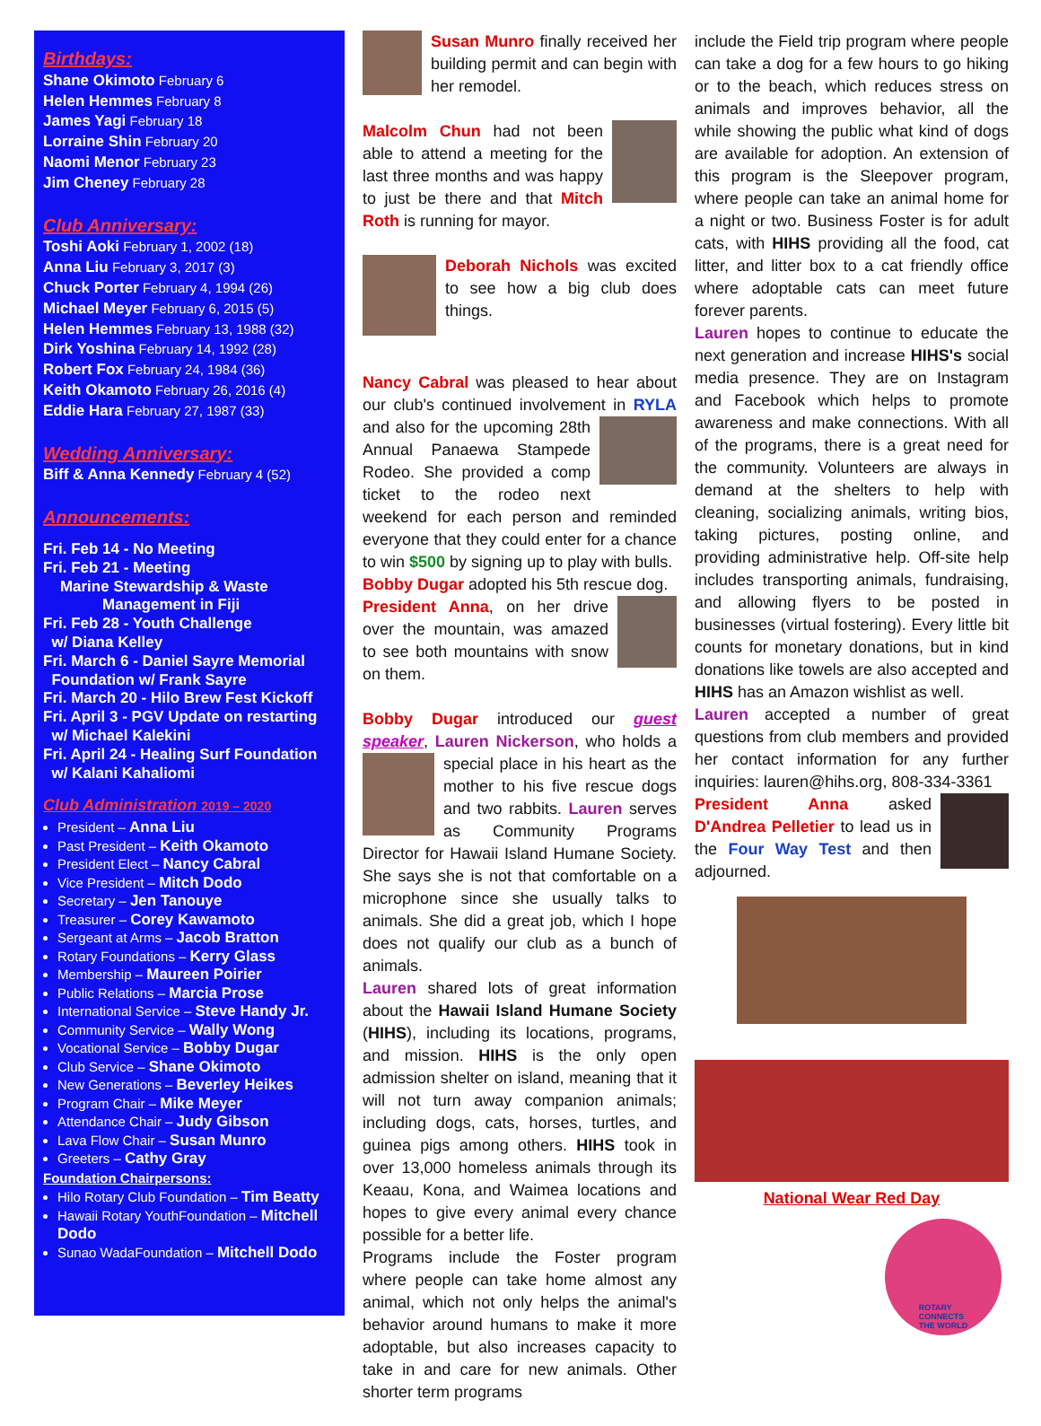Birthdays:
Shane Okimoto February 6
Helen Hemmes February 8
James Yagi February 18
Lorraine Shin February 20
Naomi Menor February 23
Jim Cheney February 28
Club Anniversary:
Toshi Aoki February 1, 2002 (18)
Anna Liu February 3, 2017 (3)
Chuck Porter February 4, 1994 (26)
Michael Meyer February 6, 2015 (5)
Helen Hemmes February 13, 1988 (32)
Dirk Yoshina February 14, 1992 (28)
Robert Fox February 24, 1984 (36)
Keith Okamoto February 26, 2016 (4)
Eddie Hara February 27, 1987 (33)
Wedding Anniversary:
Biff & Anna Kennedy February 4 (52)
Announcements:
Fri. Feb 14 - No Meeting
Fri. Feb 21 - Meeting
Marine Stewardship & Waste
Management in Fiji
Fri. Feb 28 - Youth Challenge
w/ Diana Kelley
Fri. March 6 - Daniel Sayre Memorial
Foundation w/ Frank Sayre
Fri. March 20 - Hilo Brew Fest Kickoff
Fri. April 3 - PGV Update on restarting
w/ Michael Kalekini
Fri. April 24 - Healing Surf Foundation
w/ Kalani Kahaliomi
Club Administration 2019 – 2020
President – Anna Liu
Past President – Keith Okamoto
President Elect – Nancy Cabral
Vice President – Mitch Dodo
Secretary – Jen Tanouye
Treasurer – Corey Kawamoto
Sergeant at Arms – Jacob Bratton
Rotary Foundations – Kerry Glass
Membership – Maureen Poirier
Public Relations – Marcia Prose
International Service – Steve Handy Jr.
Community Service – Wally Wong
Vocational Service – Bobby Dugar
Club Service – Shane Okimoto
New Generations – Beverley Heikes
Program Chair – Mike Meyer
Attendance Chair – Judy Gibson
Lava Flow Chair – Susan Munro
Greeters – Cathy Gray
Foundation Chairpersons:
Hilo Rotary Club Foundation – Tim Beatty
Hawaii Rotary YouthFoundation – Mitchell Dodo
Sunao WadaFoundation – Mitchell Dodo
Susan Munro finally received her building permit and can begin with her remodel.
Malcolm Chun had not been able to attend a meeting for the last three months and was happy to just be there and that Mitch Roth is running for mayor.
Deborah Nichols was excited to see how a big club does things.
Nancy Cabral was pleased to hear about our club's continued involvement in RYLA and also for the upcoming 28th Annual Panaewa Stampede Rodeo. She provided a comp ticket to the rodeo next weekend for each person and reminded everyone that they could enter for a chance to win $500 by signing up to play with bulls.
Bobby Dugar adopted his 5th rescue dog.
President Anna, on her drive over the mountain, was amazed to see both mountains with snow on them.
Bobby Dugar introduced our guest speaker, Lauren Nickerson, who holds a special place in his heart as the mother to his five rescue dogs and two rabbits. Lauren serves as Community Programs Director for Hawaii Island Humane Society. She says she is not that comfortable on a microphone since she usually talks to animals. She did a great job, which I hope does not qualify our club as a bunch of animals.
Lauren shared lots of great information about the Hawaii Island Humane Society (HIHS), including its locations, programs, and mission. HIHS is the only open admission shelter on island, meaning that it will not turn away companion animals; including dogs, cats, horses, turtles, and guinea pigs among others. HIHS took in over 13,000 homeless animals through its Keaau, Kona, and Waimea locations and hopes to give every animal every chance possible for a better life.
Programs include the Foster program where people can take home almost any animal, which not only helps the animal's behavior around humans to make it more adoptable, but also increases capacity to take in and care for new animals. Other shorter term programs
include the Field trip program where people can take a dog for a few hours to go hiking or to the beach, which reduces stress on animals and improves behavior, all the while showing the public what kind of dogs are available for adoption. An extension of this program is the Sleepover program, where people can take an animal home for a night or two. Business Foster is for adult cats, with HIHS providing all the food, cat litter, and litter box to a cat friendly office where adoptable cats can meet future forever parents.
Lauren hopes to continue to educate the next generation and increase HIHS's social media presence. They are on Instagram and Facebook which helps to promote awareness and make connections. With all of the programs, there is a great need for the community. Volunteers are always in demand at the shelters to help with cleaning, socializing animals, writing bios, taking pictures, posting online, and providing administrative help. Off-site help includes transporting animals, fundraising, and allowing flyers to be posted in businesses (virtual fostering). Every little bit counts for monetary donations, but in kind donations like towels are also accepted and HIHS has an Amazon wishlist as well.
Lauren accepted a number of great questions from club members and provided her contact information for any further inquiries: lauren@hihs.org, 808-334-3361
President Anna asked D'Andrea Pelletier to lead us in the Four Way Test and then adjourned.
National Wear Red Day
ROTARY
CONNECTS
THE WORLD